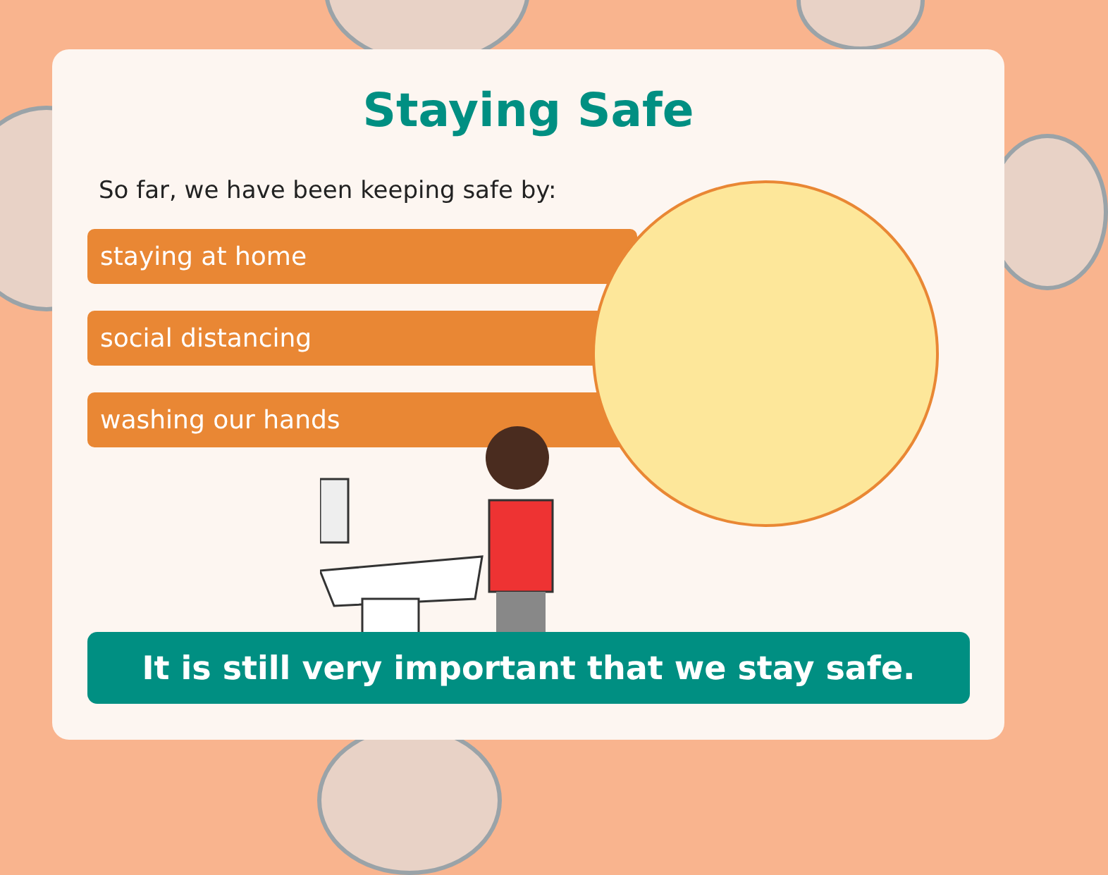Staying Safe
So far, we have been keeping safe by:
staying at home
social distancing
washing our hands
It is still very important that we stay safe.